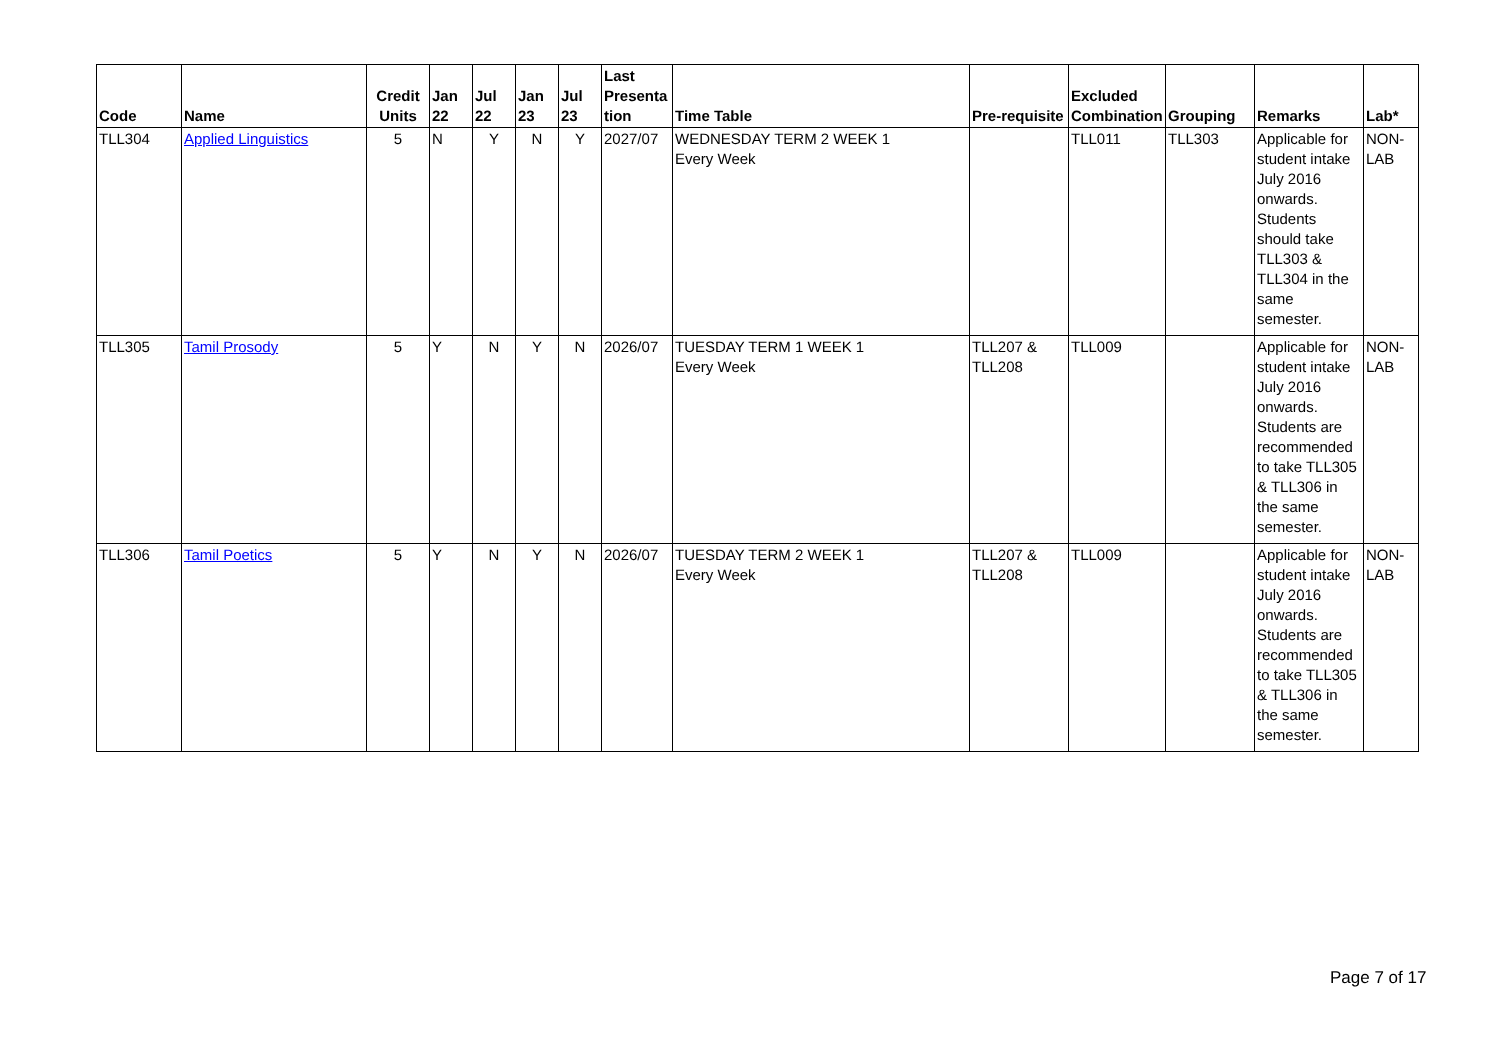| Code | Name | Credit Units | Jan 22 | Jul 22 | Jan 23 | Jul 23 | Last Presenta tion | Time Table | Pre-requisite | Excluded Combination | Grouping | Remarks | Lab* |
| --- | --- | --- | --- | --- | --- | --- | --- | --- | --- | --- | --- | --- | --- |
| TLL304 | Applied Linguistics | 5 | N | Y | N | Y | 2027/07 | WEDNESDAY TERM 2 WEEK 1 Every Week | | TLL011 | TLL303 | Applicable for student intake July 2016 onwards. Students should take TLL303 & TLL304 in the same semester. | NON-LAB |
| TLL305 | Tamil Prosody | 5 | Y | N | Y | N | 2026/07 | TUESDAY TERM 1 WEEK 1 Every Week | TLL207 & TLL208 | TLL009 | | Applicable for student intake July 2016 onwards. Students are recommended to take TLL305 & TLL306 in the same semester. | NON-LAB |
| TLL306 | Tamil Poetics | 5 | Y | N | Y | N | 2026/07 | TUESDAY TERM 2 WEEK 1 Every Week | TLL207 & TLL208 | TLL009 | | Applicable for student intake July 2016 onwards. Students are recommended to take TLL305 & TLL306 in the same semester. | NON-LAB |
Page 7 of 17